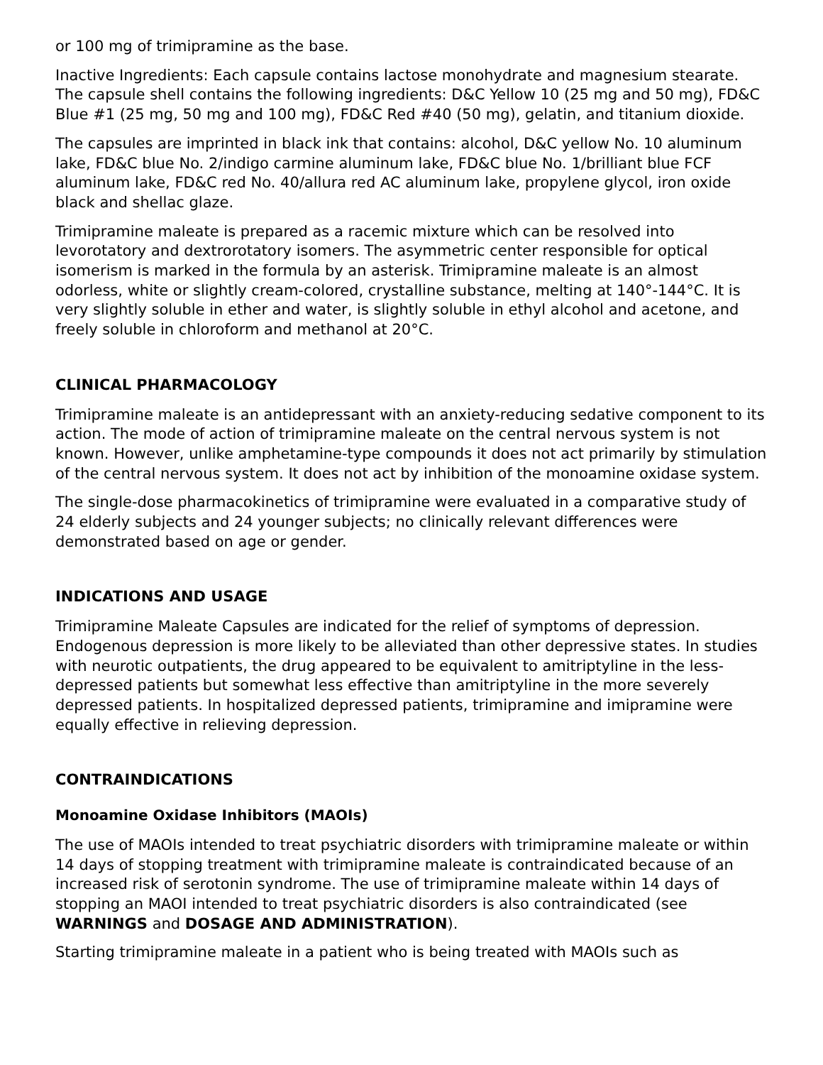or 100 mg of trimipramine as the base.
Inactive Ingredients: Each capsule contains lactose monohydrate and magnesium stearate. The capsule shell contains the following ingredients: D&C Yellow 10 (25 mg and 50 mg), FD&C Blue #1 (25 mg, 50 mg and 100 mg), FD&C Red #40 (50 mg), gelatin, and titanium dioxide.
The capsules are imprinted in black ink that contains: alcohol, D&C yellow No. 10 aluminum lake, FD&C blue No. 2/indigo carmine aluminum lake, FD&C blue No. 1/brilliant blue FCF aluminum lake, FD&C red No. 40/allura red AC aluminum lake, propylene glycol, iron oxide black and shellac glaze.
Trimipramine maleate is prepared as a racemic mixture which can be resolved into levorotatory and dextrorotatory isomers. The asymmetric center responsible for optical isomerism is marked in the formula by an asterisk. Trimipramine maleate is an almost odorless, white or slightly cream-colored, crystalline substance, melting at 140°-144°C. It is very slightly soluble in ether and water, is slightly soluble in ethyl alcohol and acetone, and freely soluble in chloroform and methanol at 20°C.
CLINICAL PHARMACOLOGY
Trimipramine maleate is an antidepressant with an anxiety-reducing sedative component to its action. The mode of action of trimipramine maleate on the central nervous system is not known. However, unlike amphetamine-type compounds it does not act primarily by stimulation of the central nervous system. It does not act by inhibition of the monoamine oxidase system.
The single-dose pharmacokinetics of trimipramine were evaluated in a comparative study of 24 elderly subjects and 24 younger subjects; no clinically relevant differences were demonstrated based on age or gender.
INDICATIONS AND USAGE
Trimipramine Maleate Capsules are indicated for the relief of symptoms of depression. Endogenous depression is more likely to be alleviated than other depressive states. In studies with neurotic outpatients, the drug appeared to be equivalent to amitriptyline in the less-depressed patients but somewhat less effective than amitriptyline in the more severely depressed patients. In hospitalized depressed patients, trimipramine and imipramine were equally effective in relieving depression.
CONTRAINDICATIONS
Monoamine Oxidase Inhibitors (MAOIs)
The use of MAOIs intended to treat psychiatric disorders with trimipramine maleate or within 14 days of stopping treatment with trimipramine maleate is contraindicated because of an increased risk of serotonin syndrome. The use of trimipramine maleate within 14 days of stopping an MAOI intended to treat psychiatric disorders is also contraindicated (see WARNINGS and DOSAGE AND ADMINISTRATION).
Starting trimipramine maleate in a patient who is being treated with MAOIs such as